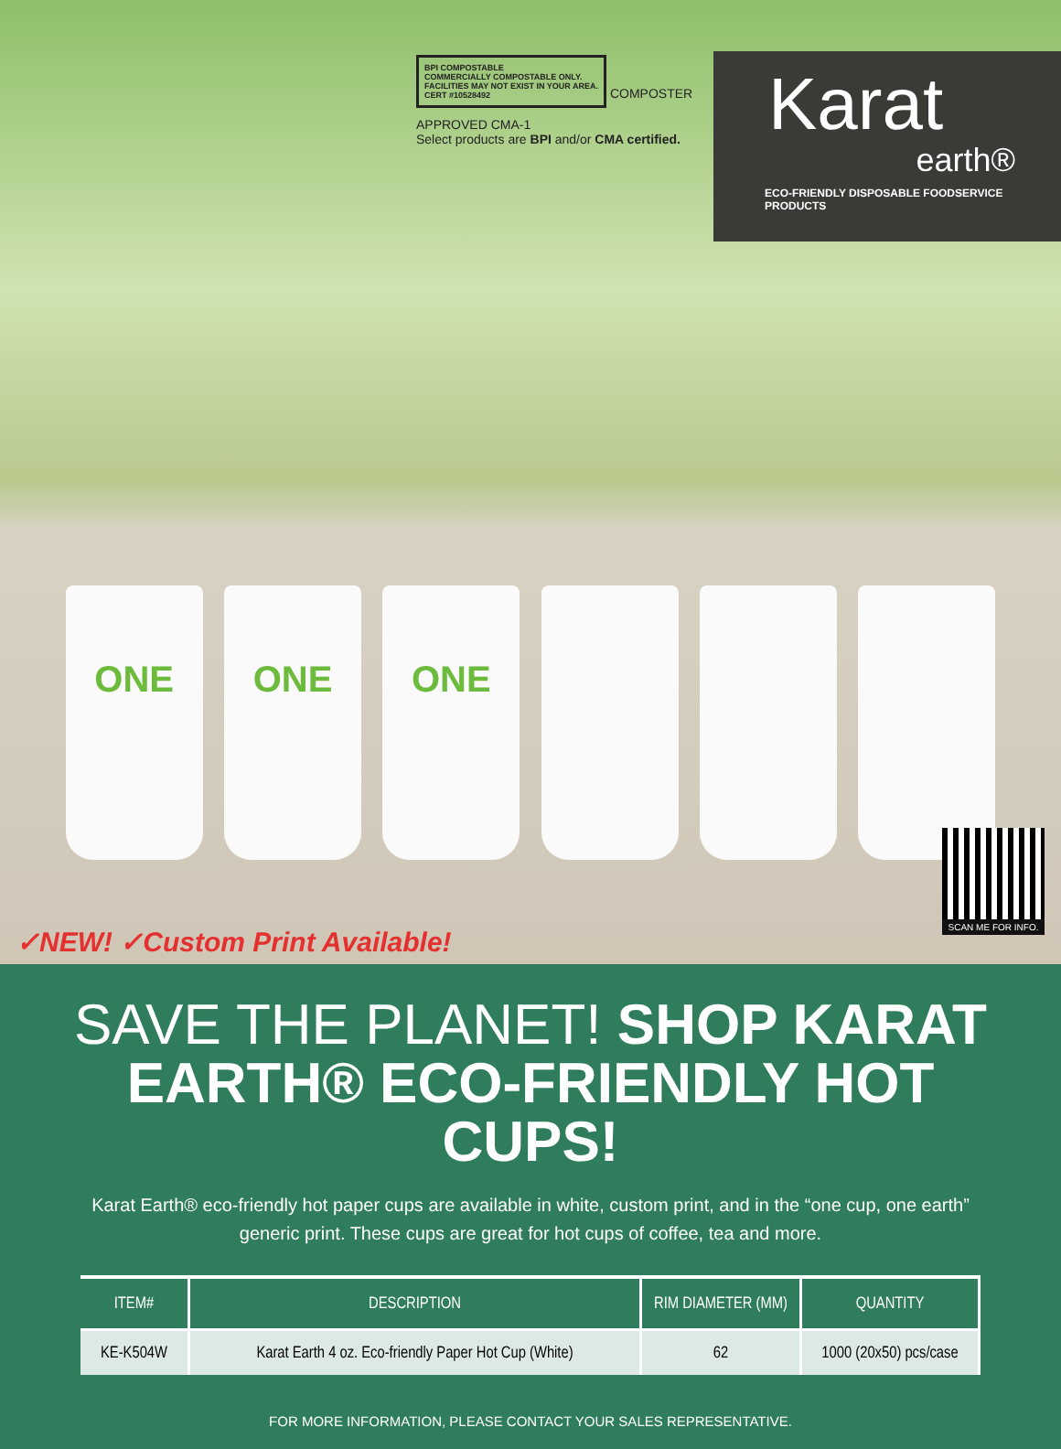BPI COMPOSTABLE
COMMERCIALLY COMPOSTABLE ONLY.
FACILITIES MAY NOT EXIST IN YOUR AREA.
CERT #10528492
COMPOSTER APPROVED CMA-1
Select products are BPI and/or CMA certified.
Karat
earth®
ECO-FRIENDLY DISPOSABLE FOODSERVICE PRODUCTS
ONE
ONE
ONE
✓NEW! ✓Custom Print Available!
SCAN ME FOR INFO.
SAVE THE PLANET! SHOP KARAT EARTH® ECO-FRIENDLY HOT CUPS!
Karat Earth® eco-friendly hot paper cups are available in white, custom print, and in the “one cup, one earth” generic print. These cups are great for hot cups of coffee, tea and more.
| ITEM# | DESCRIPTION | RIM DIAMETER (MM) | QUANTITY |
| --- | --- | --- | --- |
| KE-K504W | Karat Earth 4 oz. Eco-friendly Paper Hot Cup (White) | 62 | 1000 (20x50) pcs/case |
FOR MORE INFORMATION, PLEASE CONTACT YOUR SALES REPRESENTATIVE.